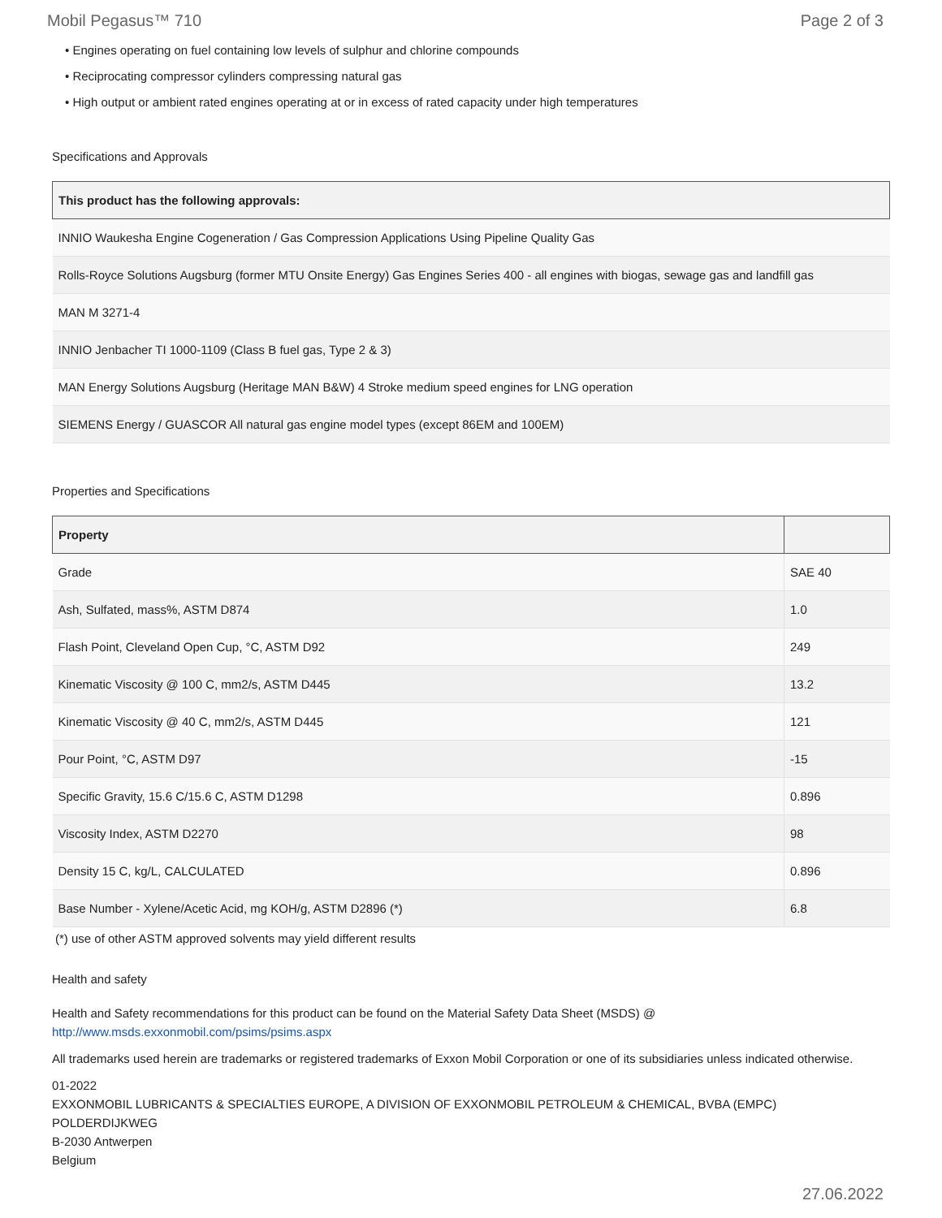Mobil Pegasus™ 710 Page 2 of 3
• Engines operating on fuel containing low levels of sulphur and chlorine compounds
• Reciprocating compressor cylinders compressing natural gas
• High output or ambient rated engines operating at or in excess of rated capacity under high temperatures
Specifications and Approvals
| This product has the following approvals: |
| --- |
| INNIO Waukesha Engine Cogeneration / Gas Compression Applications Using Pipeline Quality Gas |
| Rolls-Royce Solutions Augsburg (former MTU Onsite Energy) Gas Engines Series 400 - all engines with biogas, sewage gas and landfill gas |
| MAN M 3271-4 |
| INNIO Jenbacher TI 1000-1109 (Class B fuel gas, Type 2 & 3) |
| MAN Energy Solutions Augsburg (Heritage MAN B&W) 4 Stroke medium speed engines for LNG operation |
| SIEMENS Energy / GUASCOR All natural gas engine model types (except 86EM and 100EM) |
Properties and Specifications
| Property | |
| --- | --- |
| Grade | SAE 40 |
| Ash, Sulfated, mass%, ASTM D874 | 1.0 |
| Flash Point, Cleveland Open Cup, °C, ASTM D92 | 249 |
| Kinematic Viscosity @ 100 C, mm2/s, ASTM D445 | 13.2 |
| Kinematic Viscosity @ 40 C, mm2/s, ASTM D445 | 121 |
| Pour Point, °C, ASTM D97 | -15 |
| Specific Gravity, 15.6 C/15.6 C, ASTM D1298 | 0.896 |
| Viscosity Index, ASTM D2270 | 98 |
| Density 15 C, kg/L, CALCULATED | 0.896 |
| Base Number - Xylene/Acetic Acid, mg KOH/g, ASTM D2896 (*) | 6.8 |
(*) use of other ASTM approved solvents may yield different results
Health and safety
Health and Safety recommendations for this product can be found on the Material Safety Data Sheet (MSDS) @ http://www.msds.exxonmobil.com/psims/psims.aspx
All trademarks used herein are trademarks or registered trademarks of Exxon Mobil Corporation or one of its subsidiaries unless indicated otherwise.
01-2022
EXXONMOBIL LUBRICANTS & SPECIALTIES EUROPE, A DIVISION OF EXXONMOBIL PETROLEUM & CHEMICAL, BVBA (EMPC)
POLDERDIJKWEG
B-2030 Antwerpen
Belgium
27.06.2022